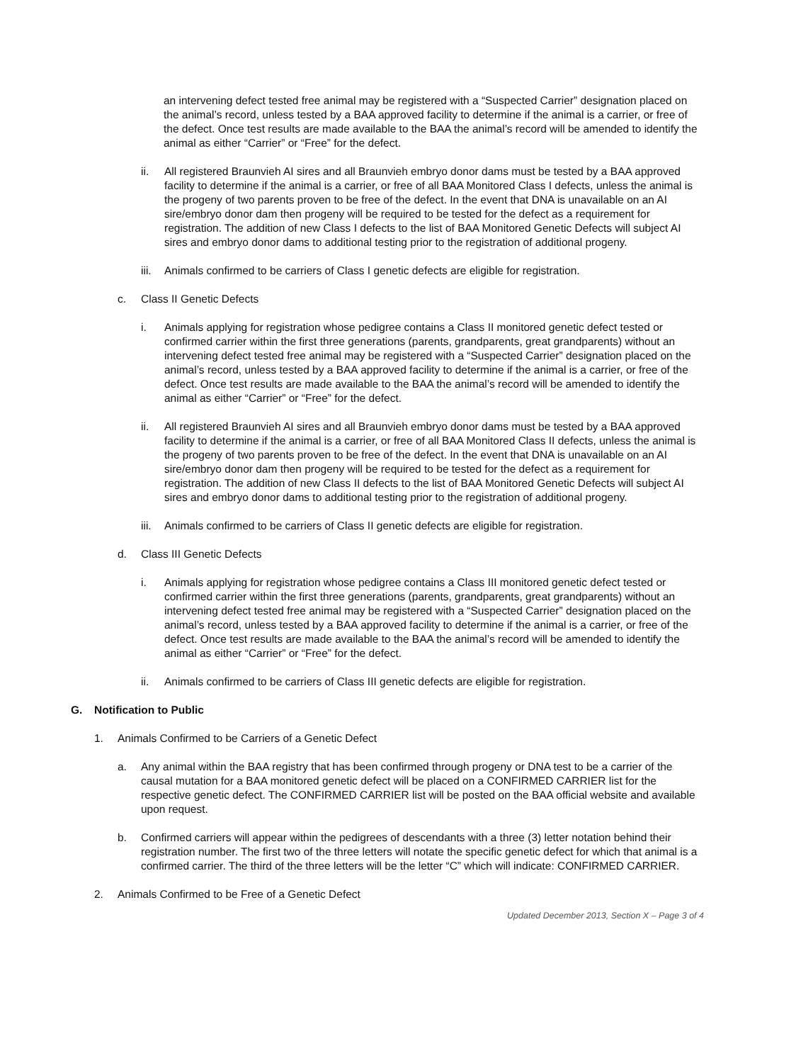an intervening defect tested free animal may be registered with a “Suspected Carrier” designation placed on the animal’s record, unless tested by a BAA approved facility to determine if the animal is a carrier, or free of the defect. Once test results are made available to the BAA the animal’s record will be amended to identify the animal as either “Carrier” or “Free” for the defect.
ii. All registered Braunvieh AI sires and all Braunvieh embryo donor dams must be tested by a BAA approved facility to determine if the animal is a carrier, or free of all BAA Monitored Class I defects, unless the animal is the progeny of two parents proven to be free of the defect. In the event that DNA is unavailable on an AI sire/embryo donor dam then progeny will be required to be tested for the defect as a requirement for registration. The addition of new Class I defects to the list of BAA Monitored Genetic Defects will subject AI sires and embryo donor dams to additional testing prior to the registration of additional progeny.
iii. Animals confirmed to be carriers of Class I genetic defects are eligible for registration.
c. Class II Genetic Defects
i. Animals applying for registration whose pedigree contains a Class II monitored genetic defect tested or confirmed carrier within the first three generations (parents, grandparents, great grandparents) without an intervening defect tested free animal may be registered with a “Suspected Carrier” designation placed on the animal’s record, unless tested by a BAA approved facility to determine if the animal is a carrier, or free of the defect. Once test results are made available to the BAA the animal’s record will be amended to identify the animal as either “Carrier” or “Free” for the defect.
ii. All registered Braunvieh AI sires and all Braunvieh embryo donor dams must be tested by a BAA approved facility to determine if the animal is a carrier, or free of all BAA Monitored Class II defects, unless the animal is the progeny of two parents proven to be free of the defect. In the event that DNA is unavailable on an AI sire/embryo donor dam then progeny will be required to be tested for the defect as a requirement for registration. The addition of new Class II defects to the list of BAA Monitored Genetic Defects will subject AI sires and embryo donor dams to additional testing prior to the registration of additional progeny.
iii. Animals confirmed to be carriers of Class II genetic defects are eligible for registration.
d. Class III Genetic Defects
i. Animals applying for registration whose pedigree contains a Class III monitored genetic defect tested or confirmed carrier within the first three generations (parents, grandparents, great grandparents) without an intervening defect tested free animal may be registered with a “Suspected Carrier” designation placed on the animal’s record, unless tested by a BAA approved facility to determine if the animal is a carrier, or free of the defect. Once test results are made available to the BAA the animal’s record will be amended to identify the animal as either “Carrier” or “Free” for the defect.
ii. Animals confirmed to be carriers of Class III genetic defects are eligible for registration.
G. Notification to Public
1. Animals Confirmed to be Carriers of a Genetic Defect
a. Any animal within the BAA registry that has been confirmed through progeny or DNA test to be a carrier of the causal mutation for a BAA monitored genetic defect will be placed on a CONFIRMED CARRIER list for the respective genetic defect. The CONFIRMED CARRIER list will be posted on the BAA official website and available upon request.
b. Confirmed carriers will appear within the pedigrees of descendants with a three (3) letter notation behind their registration number. The first two of the three letters will notate the specific genetic defect for which that animal is a confirmed carrier. The third of the three letters will be the letter “C” which will indicate: CONFIRMED CARRIER.
2. Animals Confirmed to be Free of a Genetic Defect
Updated December 2013, Section X – Page 3 of 4